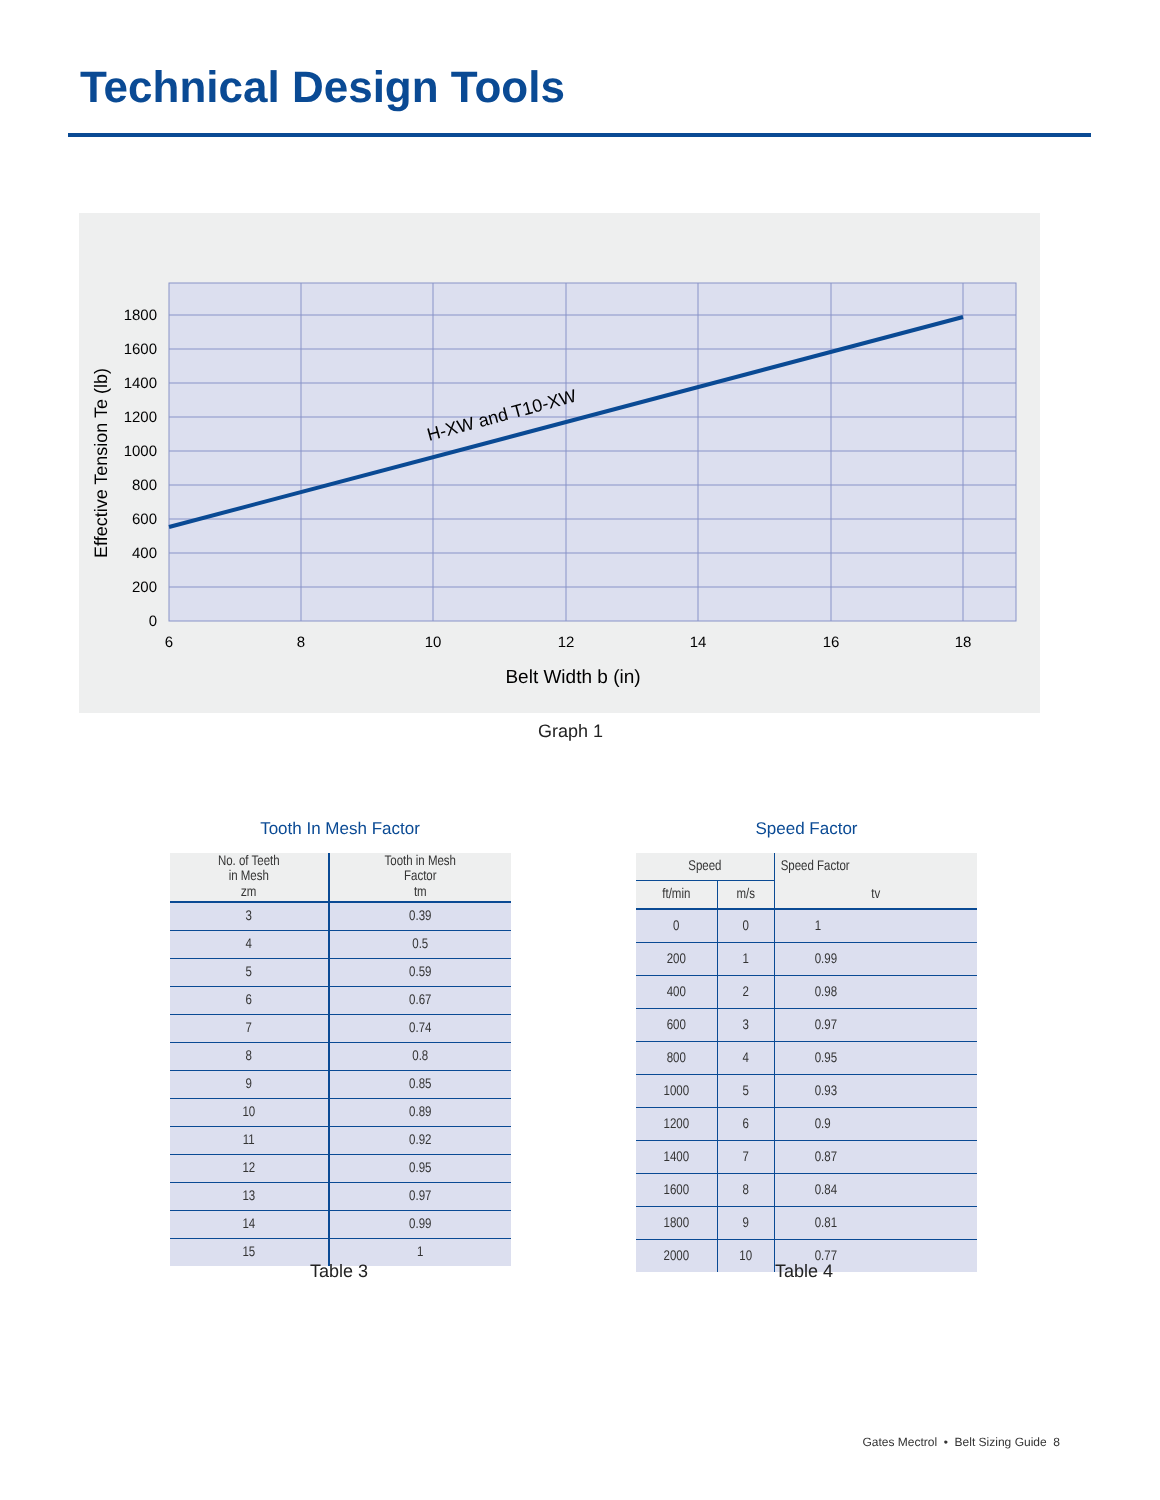Technical Design Tools
H-XW and T10-XW
0
200
400
600
800
1000
1200
1400
1600
1800
6
8
10
12
14
16
18
Belt Width b (in)
Effective Tension Te (lb)
Graph 1
Tooth In Mesh Factor
| No. of Teeth in Mesh zm | Tooth in Mesh Factor tm |
| --- | --- |
| 3 | 0.39 |
| 4 | 0.5 |
| 5 | 0.59 |
| 6 | 0.67 |
| 7 | 0.74 |
| 8 | 0.8 |
| 9 | 0.85 |
| 10 | 0.89 |
| 11 | 0.92 |
| 12 | 0.95 |
| 13 | 0.97 |
| 14 | 0.99 |
| 15 | 1 |
Table 3
Speed Factor
| Speed | | Speed Factor |
| --- | --- | --- |
| ft/min | m/s | tv |
| 0 | 0 | 1 |
| 200 | 1 | 0.99 |
| 400 | 2 | 0.98 |
| 600 | 3 | 0.97 |
| 800 | 4 | 0.95 |
| 1000 | 5 | 0.93 |
| 1200 | 6 | 0.9 |
| 1400 | 7 | 0.87 |
| 1600 | 8 | 0.84 |
| 1800 | 9 | 0.81 |
| 2000 | 10 | 0.77 |
Table 4
Gates Mectrol • Belt Sizing Guide 8